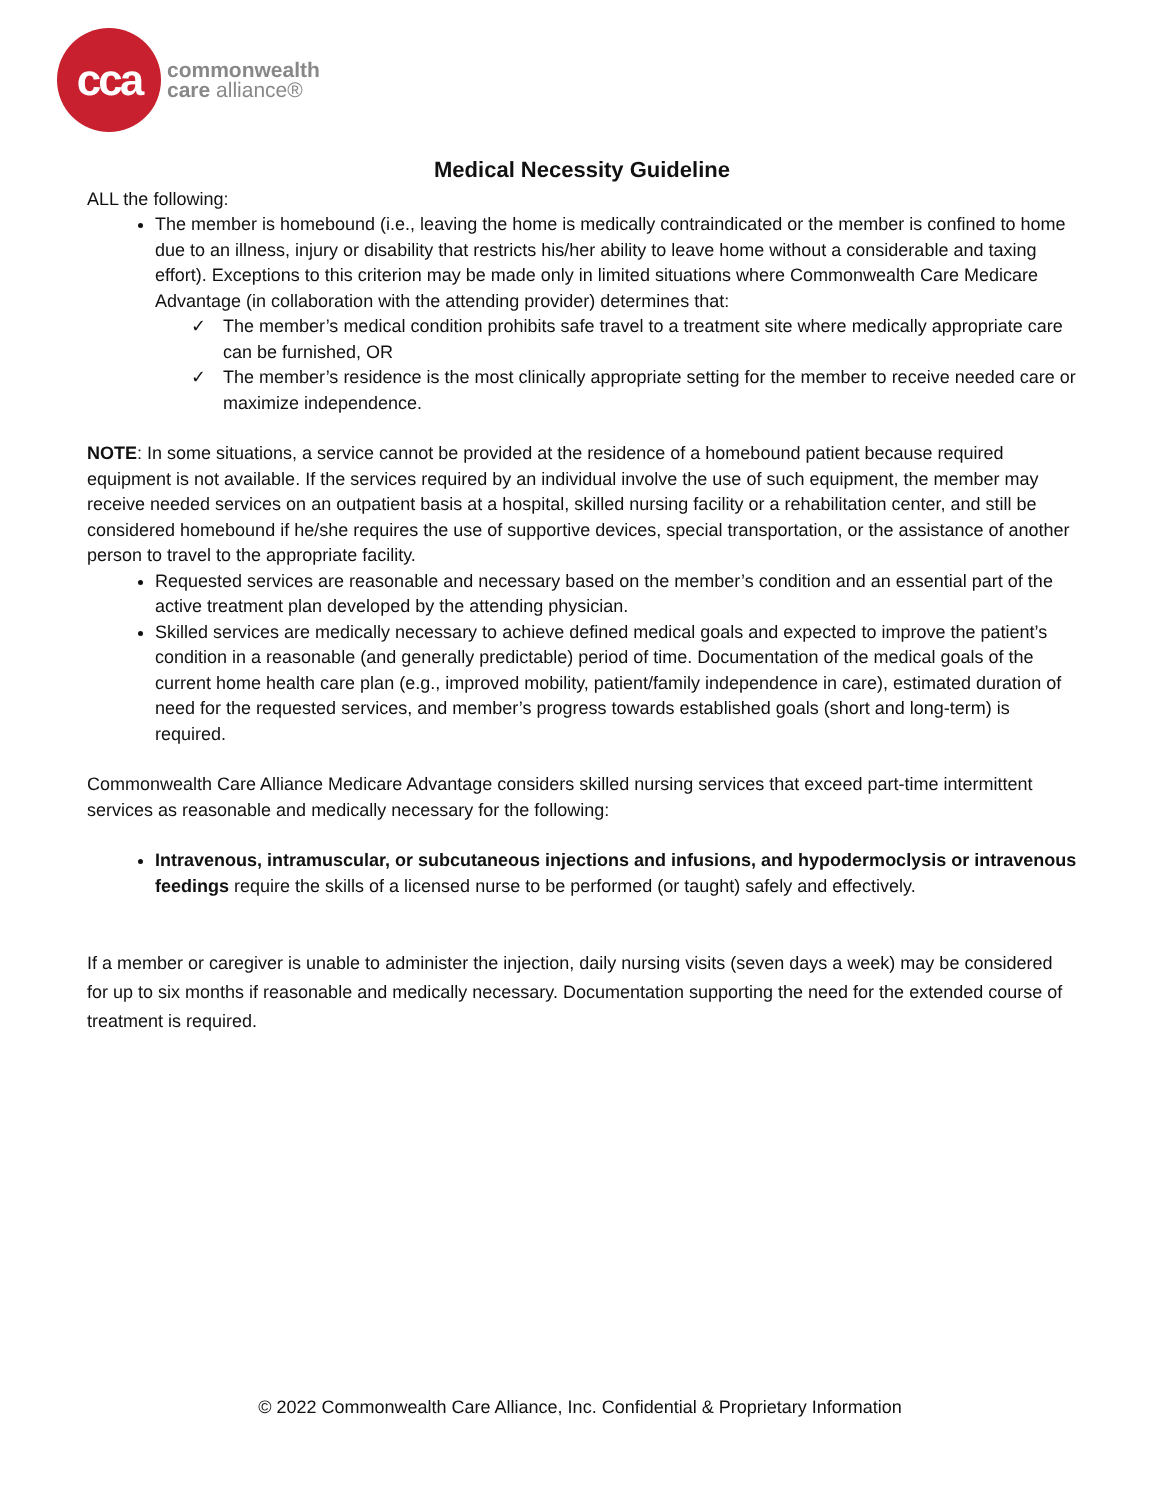cca
commonwealth
care alliance®
Medical Necessity Guideline
ALL the following:
The member is homebound (i.e., leaving the home is medically contraindicated or the member is confined to home due to an illness, injury or disability that restricts his/her ability to leave home without a considerable and taxing effort). Exceptions to this criterion may be made only in limited situations where Commonwealth Care Medicare Advantage (in collaboration with the attending provider) determines that:
✓ The member’s medical condition prohibits safe travel to a treatment site where medically appropriate care can be furnished, OR
✓ The member’s residence is the most clinically appropriate setting for the member to receive needed care or maximize independence.
NOTE: In some situations, a service cannot be provided at the residence of a homebound patient because required equipment is not available. If the services required by an individual involve the use of such equipment, the member may receive needed services on an outpatient basis at a hospital, skilled nursing facility or a rehabilitation center, and still be considered homebound if he/she requires the use of supportive devices, special transportation, or the assistance of another person to travel to the appropriate facility.
Requested services are reasonable and necessary based on the member’s condition and an essential part of the active treatment plan developed by the attending physician.
Skilled services are medically necessary to achieve defined medical goals and expected to improve the patient’s condition in a reasonable (and generally predictable) period of time. Documentation of the medical goals of the current home health care plan (e.g., improved mobility, patient/family independence in care), estimated duration of need for the requested services, and member’s progress towards established goals (short and long-term) is required.
Commonwealth Care Alliance Medicare Advantage considers skilled nursing services that exceed part-time intermittent services as reasonable and medically necessary for the following:
Intravenous, intramuscular, or subcutaneous injections and infusions, and hypodermoclysis or intravenous feedings require the skills of a licensed nurse to be performed (or taught) safely and effectively.
If a member or caregiver is unable to administer the injection, daily nursing visits (seven days a week) may be considered for up to six months if reasonable and medically necessary. Documentation supporting the need for the extended course of treatment is required.
© 2022 Commonwealth Care Alliance, Inc. Confidential & Proprietary Information